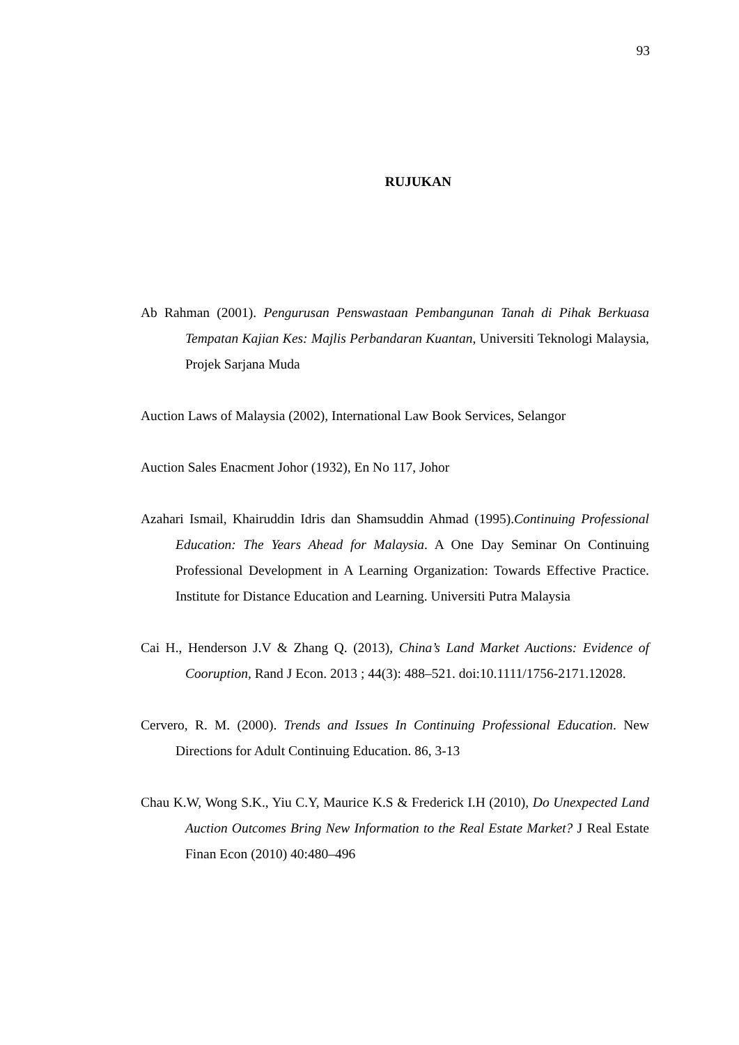93
RUJUKAN
Ab Rahman (2001). Pengurusan Penswastaan Pembangunan Tanah di Pihak Berkuasa Tempatan Kajian Kes: Majlis Perbandaran Kuantan, Universiti Teknologi Malaysia, Projek Sarjana Muda
Auction Laws of Malaysia (2002), International Law Book Services, Selangor
Auction Sales Enacment Johor (1932), En No 117, Johor
Azahari Ismail, Khairuddin Idris dan Shamsuddin Ahmad (1995).Continuing Professional Education: The Years Ahead for Malaysia. A One Day Seminar On Continuing Professional Development in A Learning Organization: Towards Effective Practice. Institute for Distance Education and Learning. Universiti Putra Malaysia
Cai H., Henderson J.V & Zhang Q. (2013), China’s Land Market Auctions: Evidence of Cooruption, Rand J Econ. 2013 ; 44(3): 488–521. doi:10.1111/1756-2171.12028.
Cervero, R. M. (2000). Trends and Issues In Continuing Professional Education. New Directions for Adult Continuing Education. 86, 3-13
Chau K.W, Wong S.K., Yiu C.Y, Maurice K.S & Frederick I.H (2010), Do Unexpected Land Auction Outcomes Bring New Information to the Real Estate Market? J Real Estate Finan Econ (2010) 40:480–496